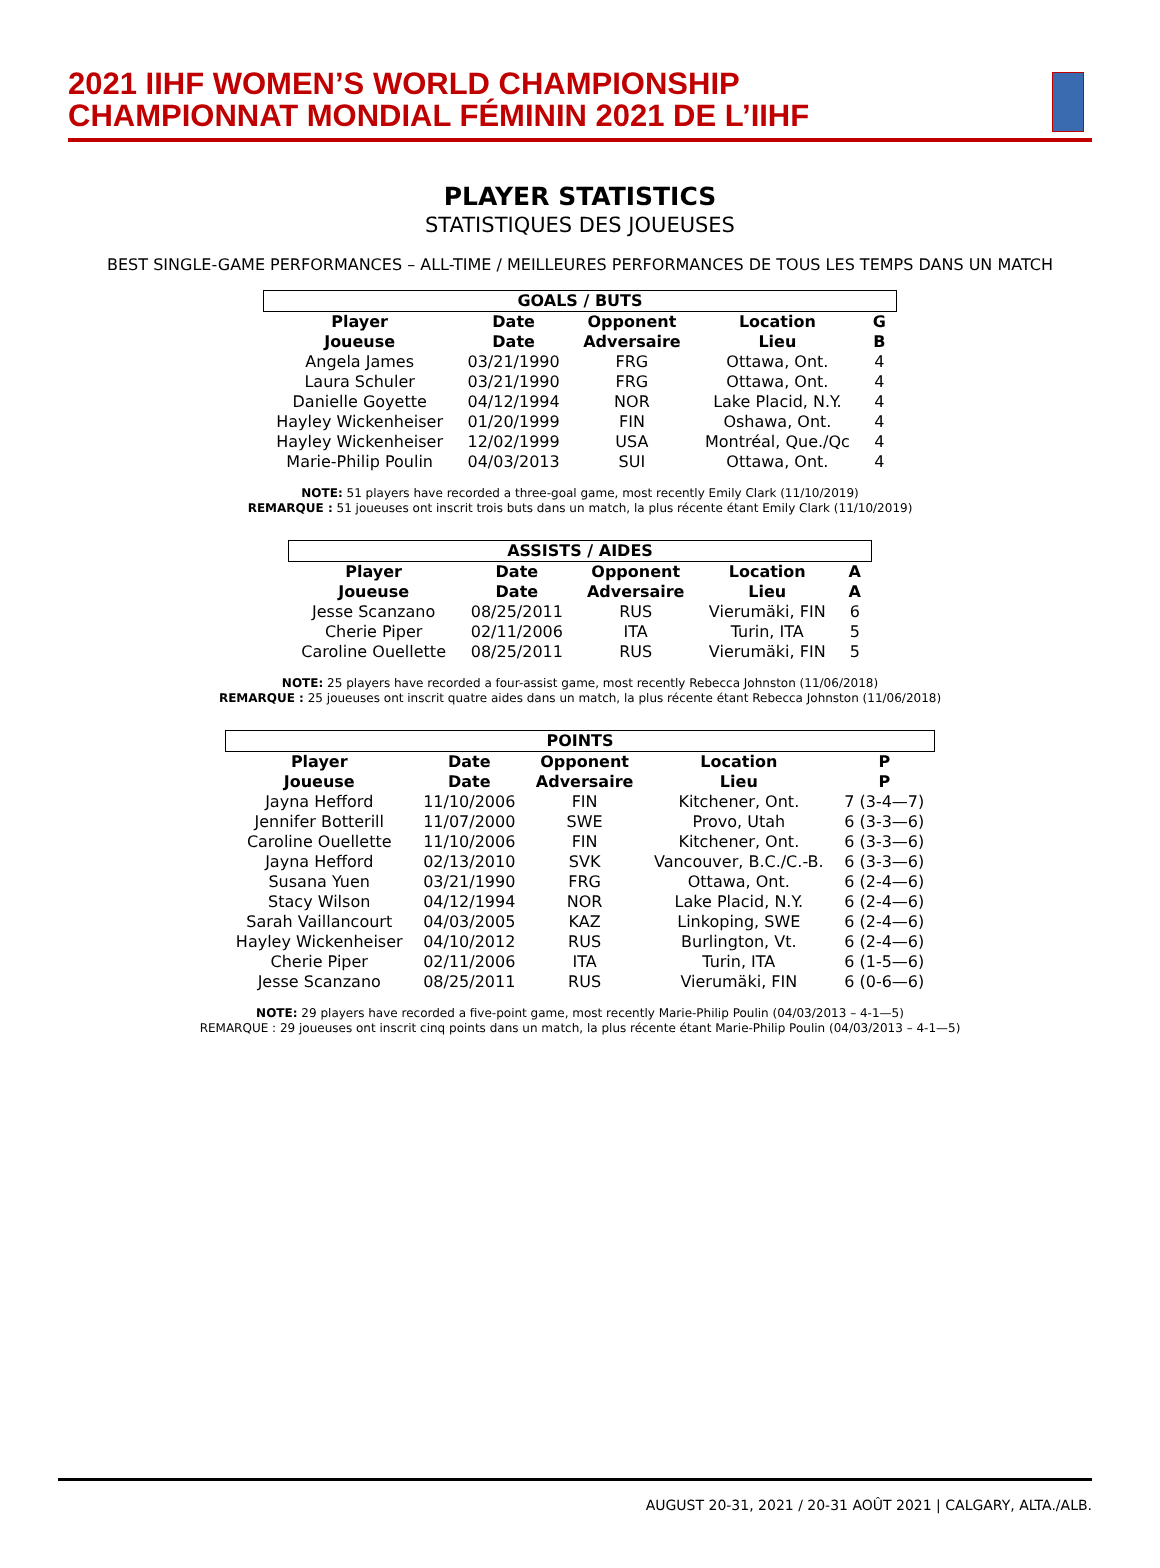2021 IIHF WOMEN’S WORLD CHAMPIONSHIP
CHAMPIONNAT MONDIAL FÉMININ 2021 DE L’IIHF
PLAYER STATISTICS
STATISTIQUES DES JOUEUSES
BEST SINGLE-GAME PERFORMANCES – ALL-TIME / MEILLEURES PERFORMANCES DE TOUS LES TEMPS DANS UN MATCH
| GOALS / BUTS | | | | |
| --- | --- | --- | --- | --- |
| Player Joueuse | Date Date | Opponent Adversaire | Location Lieu | G B |
| Angela James | 03/21/1990 | FRG | Ottawa, Ont. | 4 |
| Laura Schuler | 03/21/1990 | FRG | Ottawa, Ont. | 4 |
| Danielle Goyette | 04/12/1994 | NOR | Lake Placid, N.Y. | 4 |
| Hayley Wickenheiser | 01/20/1999 | FIN | Oshawa, Ont. | 4 |
| Hayley Wickenheiser | 12/02/1999 | USA | Montréal, Que./Qc | 4 |
| Marie-Philip Poulin | 04/03/2013 | SUI | Ottawa, Ont. | 4 |
NOTE: 51 players have recorded a three-goal game, most recently Emily Clark (11/10/2019)
REMARQUE : 51 joueuses ont inscrit trois buts dans un match, la plus récente étant Emily Clark (11/10/2019)
| ASSISTS / AIDES | | | | |
| --- | --- | --- | --- | --- |
| Player Joueuse | Date Date | Opponent Adversaire | Location Lieu | A A |
| Jesse Scanzano | 08/25/2011 | RUS | Vierumäki, FIN | 6 |
| Cherie Piper | 02/11/2006 | ITA | Turin, ITA | 5 |
| Caroline Ouellette | 08/25/2011 | RUS | Vierumäki, FIN | 5 |
NOTE: 25 players have recorded a four-assist game, most recently Rebecca Johnston (11/06/2018)
REMARQUE : 25 joueuses ont inscrit quatre aides dans un match, la plus récente étant Rebecca Johnston (11/06/2018)
| POINTS | | | | |
| --- | --- | --- | --- | --- |
| Player Joueuse | Date Date | Opponent Adversaire | Location Lieu | P P |
| Jayna Hefford | 11/10/2006 | FIN | Kitchener, Ont. | 7 (3-4—7) |
| Jennifer Botterill | 11/07/2000 | SWE | Provo, Utah | 6 (3-3—6) |
| Caroline Ouellette | 11/10/2006 | FIN | Kitchener, Ont. | 6 (3-3—6) |
| Jayna Hefford | 02/13/2010 | SVK | Vancouver, B.C./C.-B. | 6 (3-3—6) |
| Susana Yuen | 03/21/1990 | FRG | Ottawa, Ont. | 6 (2-4—6) |
| Stacy Wilson | 04/12/1994 | NOR | Lake Placid, N.Y. | 6 (2-4—6) |
| Sarah Vaillancourt | 04/03/2005 | KAZ | Linkoping, SWE | 6 (2-4—6) |
| Hayley Wickenheiser | 04/10/2012 | RUS | Burlington, Vt. | 6 (2-4—6) |
| Cherie Piper | 02/11/2006 | ITA | Turin, ITA | 6 (1-5—6) |
| Jesse Scanzano | 08/25/2011 | RUS | Vierumäki, FIN | 6 (0-6—6) |
NOTE: 29 players have recorded a five-point game, most recently Marie-Philip Poulin (04/03/2013 – 4-1—5)
REMARQUE : 29 joueuses ont inscrit cinq points dans un match, la plus récente étant Marie-Philip Poulin (04/03/2013 – 4-1—5)
AUGUST 20-31, 2021 / 20-31 AOÛT 2021 | CALGARY, ALTA./ALB.